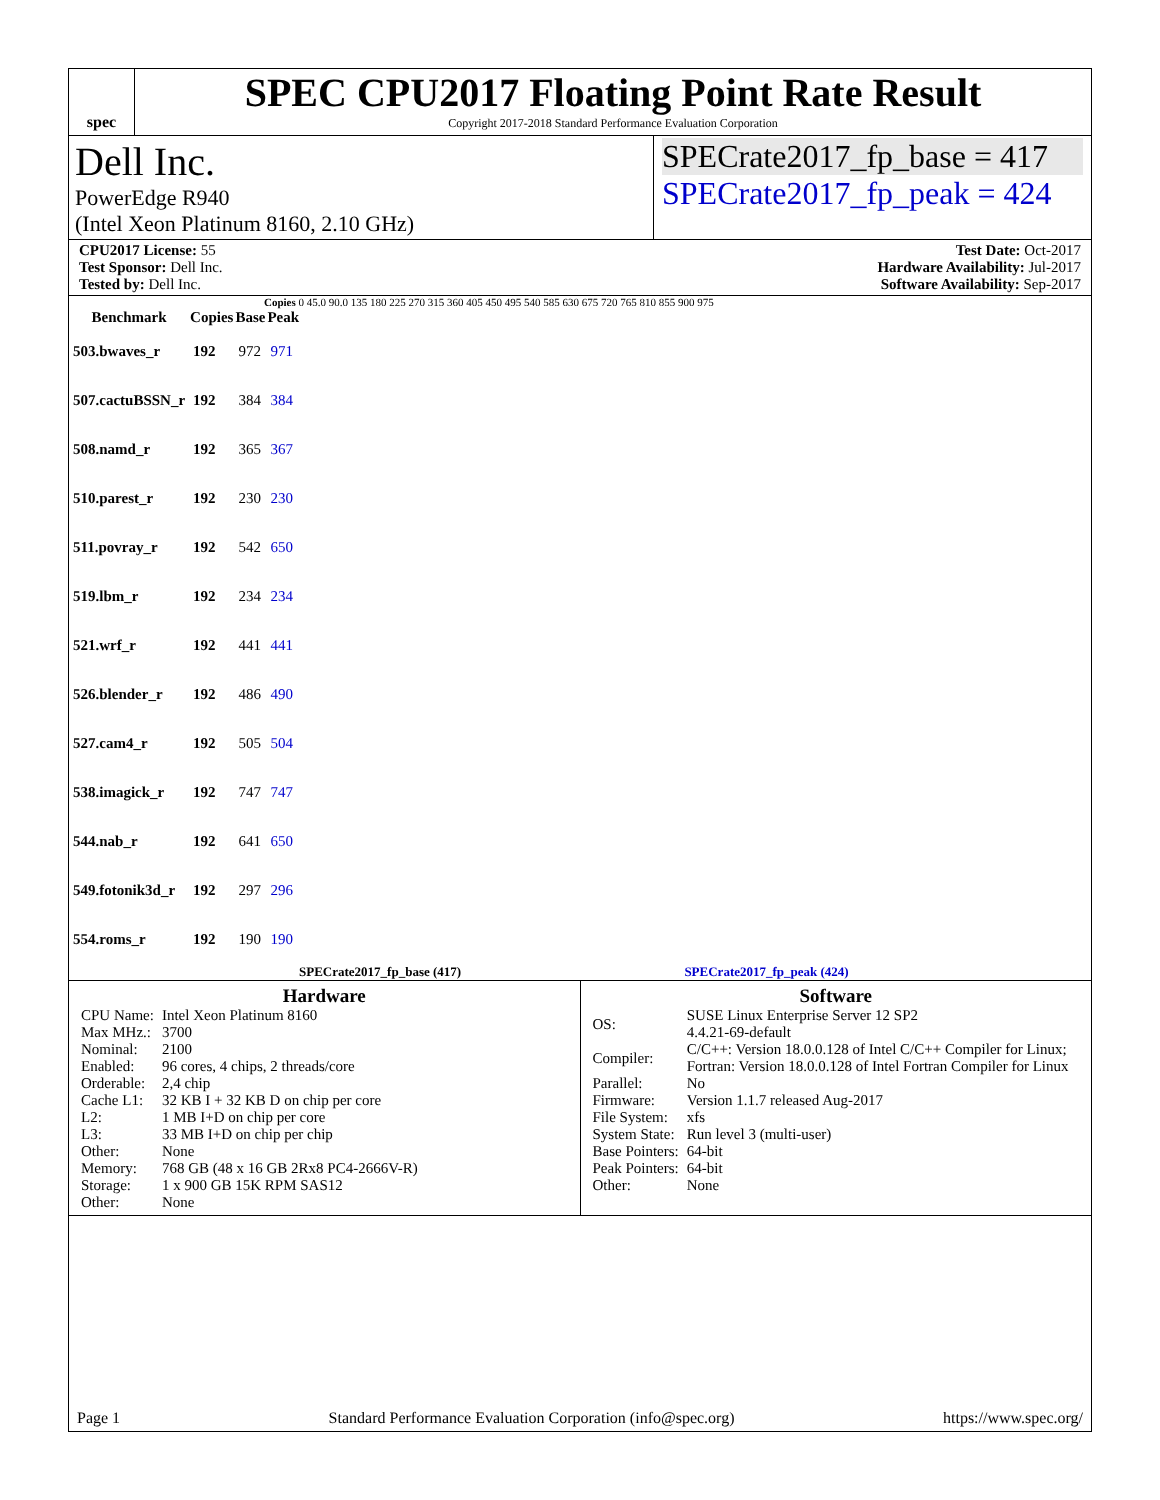spec
SPEC CPU2017 Floating Point Rate Result
Copyright 2017-2018 Standard Performance Evaluation Corporation
Dell Inc.
PowerEdge R940
(Intel Xeon Platinum 8160, 2.10 GHz)
SPECrate2017_fp_base = 417
SPECrate2017_fp_peak = 424
CPU2017 License: 55
Test Sponsor: Dell Inc.
Tested by: Dell Inc.
Test Date: Oct-2017
Hardware Availability: Jul-2017
Software Availability: Sep-2017
Copies 0 45.0 90.0 135 180 225 270 315 360 405 450 495 540 585 630 675 720 765 810 855 900 975
| Benchmark | Copies | Base | Peak |
| --- | --- | --- | --- |
| 503.bwaves_r | 192 | 972 | 971 |
| 507.cactuBSSN_r | 192 | 384 | 384 |
| 508.namd_r | 192 | 365 | 367 |
| 510.parest_r | 192 | 230 | 230 |
| 511.povray_r | 192 | 542 | 650 |
| 519.lbm_r | 192 | 234 | 234 |
| 521.wrf_r | 192 | 441 | 441 |
| 526.blender_r | 192 | 486 | 490 |
| 527.cam4_r | 192 | 505 | 504 |
| 538.imagick_r | 192 | 747 | 747 |
| 544.nab_r | 192 | 641 | 650 |
| 549.fotonik3d_r | 192 | 297 | 296 |
| 554.roms_r | 192 | 190 | 190 |
SPECrate2017_fp_base (417) SPECrate2017_fp_peak (424)
Hardware
| CPU Name: | Intel Xeon Platinum 8160 |
| Max MHz.: | 3700 |
| Nominal: | 2100 |
| Enabled: | 96 cores, 4 chips, 2 threads/core |
| Orderable: | 2,4 chip |
| Cache L1: | 32 KB I + 32 KB D on chip per core |
| L2: | 1 MB I+D on chip per core |
| L3: | 33 MB I+D on chip per chip |
| Other: | None |
| Memory: | 768 GB (48 x 16 GB 2Rx8 PC4-2666V-R) |
| Storage: | 1 x 900 GB 15K RPM SAS12 |
| Other: | None |
Software
| OS: | SUSE Linux Enterprise Server 12 SP2 4.4.21-69-default |
| Compiler: | C/C++: Version 18.0.0.128 of Intel C/C++ Compiler for Linux; Fortran: Version 18.0.0.128 of Intel Fortran Compiler for Linux |
| Parallel: | No |
| Firmware: | Version 1.1.7 released Aug-2017 |
| File System: | xfs |
| System State: | Run level 3 (multi-user) |
| Base Pointers: | 64-bit |
| Peak Pointers: | 64-bit |
| Other: | None |
Page 1 Standard Performance Evaluation Corporation (info@spec.org) https://www.spec.org/